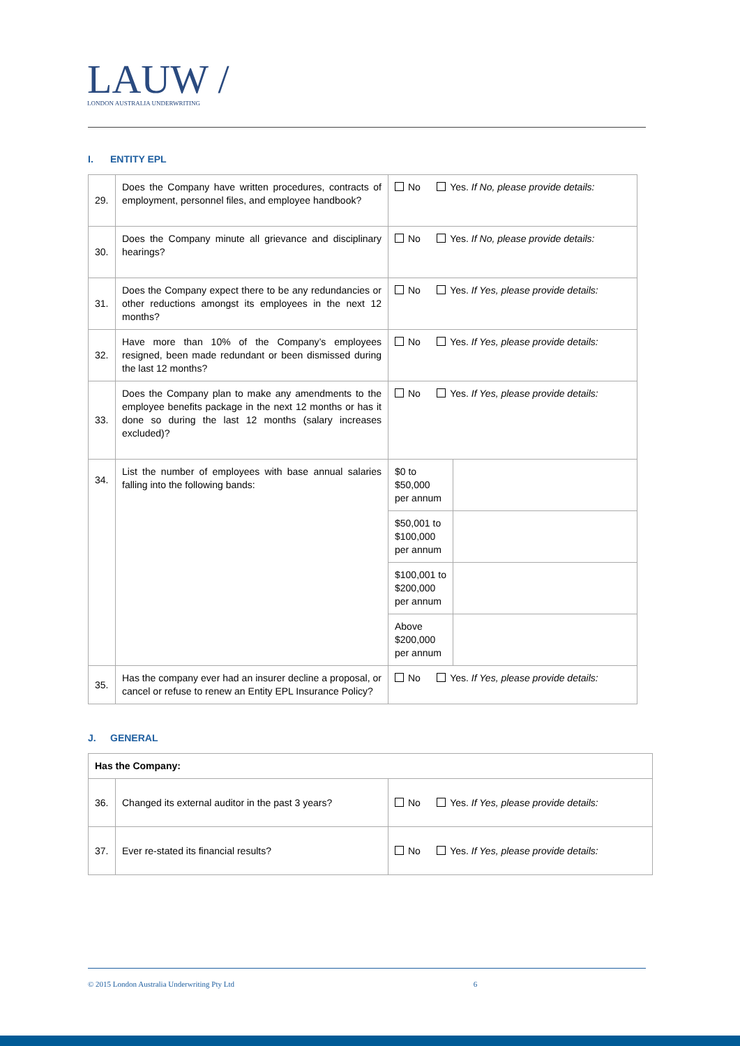LAUW /
LONDON AUSTRALIA UNDERWRITING
I. ENTITY EPL
| 29. | Does the Company have written procedures, contracts of employment, personnel files, and employee handbook? | No Yes. If No, please provide details: | |
| 30. | Does the Company minute all grievance and disciplinary hearings? | No Yes. If No, please provide details: | |
| 31. | Does the Company expect there to be any redundancies or other reductions amongst its employees in the next 12 months? | No Yes. If Yes, please provide details: | |
| 32. | Have more than 10% of the Company’s employees resigned, been made redundant or been dismissed during the last 12 months? | No Yes. If Yes, please provide details: | |
| 33. | Does the Company plan to make any amendments to the employee benefits package in the next 12 months or has it done so during the last 12 months (salary increases excluded)? | No Yes. If Yes, please provide details: | |
| 34. | List the number of employees with base annual salaries falling into the following bands: | $0 to $50,000 per annum | |
| | | $50,001 to $100,000 per annum | |
| | | $100,001 to $200,000 per annum | |
| | | Above $200,000 per annum | |
| 35. | Has the company ever had an insurer decline a proposal, or cancel or refuse to renew an Entity EPL Insurance Policy? | No Yes. If Yes, please provide details: | |
J. GENERAL
| Has the Company: | | |
| 36. | Changed its external auditor in the past 3 years? | No Yes. If Yes, please provide details: |
| 37. | Ever re-stated its financial results? | No Yes. If Yes, please provide details: |
© 2015 London Australia Underwriting Pty Ltd 6